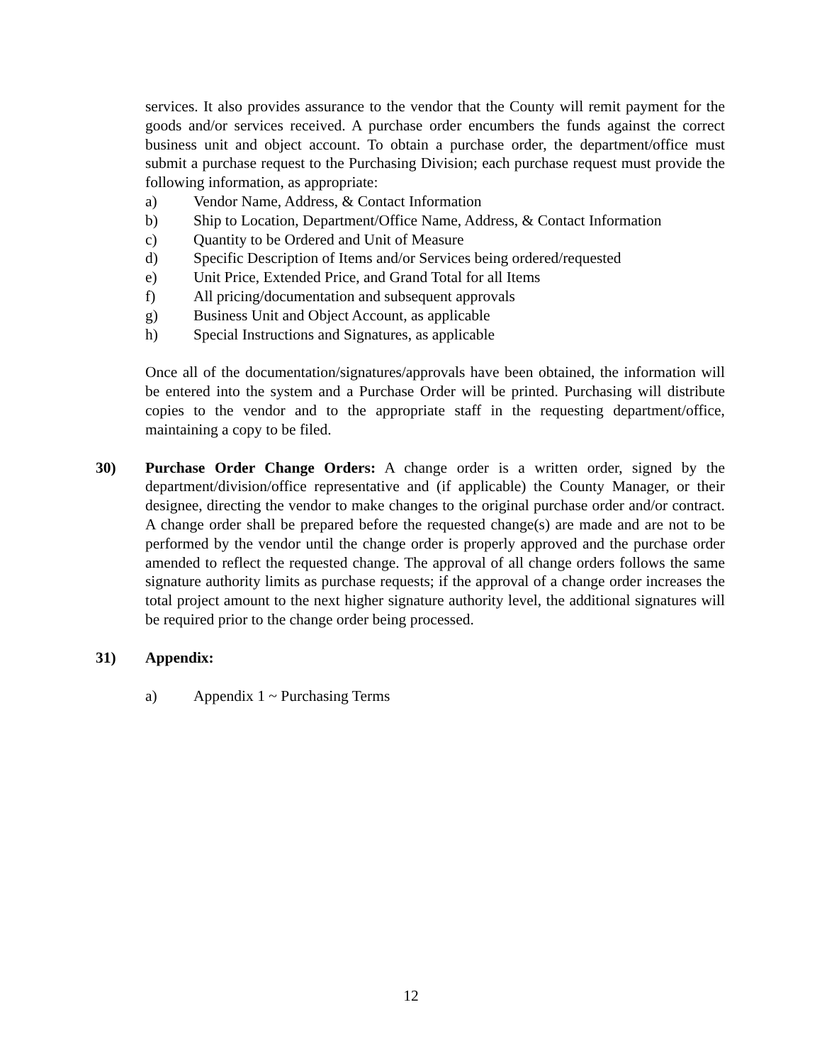services. It also provides assurance to the vendor that the County will remit payment for the goods and/or services received. A purchase order encumbers the funds against the correct business unit and object account. To obtain a purchase order, the department/office must submit a purchase request to the Purchasing Division; each purchase request must provide the following information, as appropriate:
a) Vendor Name, Address, & Contact Information
b) Ship to Location, Department/Office Name, Address, & Contact Information
c) Quantity to be Ordered and Unit of Measure
d) Specific Description of Items and/or Services being ordered/requested
e) Unit Price, Extended Price, and Grand Total for all Items
f) All pricing/documentation and subsequent approvals
g) Business Unit and Object Account, as applicable
h) Special Instructions and Signatures, as applicable
Once all of the documentation/signatures/approvals have been obtained, the information will be entered into the system and a Purchase Order will be printed. Purchasing will distribute copies to the vendor and to the appropriate staff in the requesting department/office, maintaining a copy to be filed.
30) Purchase Order Change Orders: A change order is a written order, signed by the department/division/office representative and (if applicable) the County Manager, or their designee, directing the vendor to make changes to the original purchase order and/or contract. A change order shall be prepared before the requested change(s) are made and are not to be performed by the vendor until the change order is properly approved and the purchase order amended to reflect the requested change. The approval of all change orders follows the same signature authority limits as purchase requests; if the approval of a change order increases the total project amount to the next higher signature authority level, the additional signatures will be required prior to the change order being processed.
31) Appendix:
a) Appendix 1 ~ Purchasing Terms
12